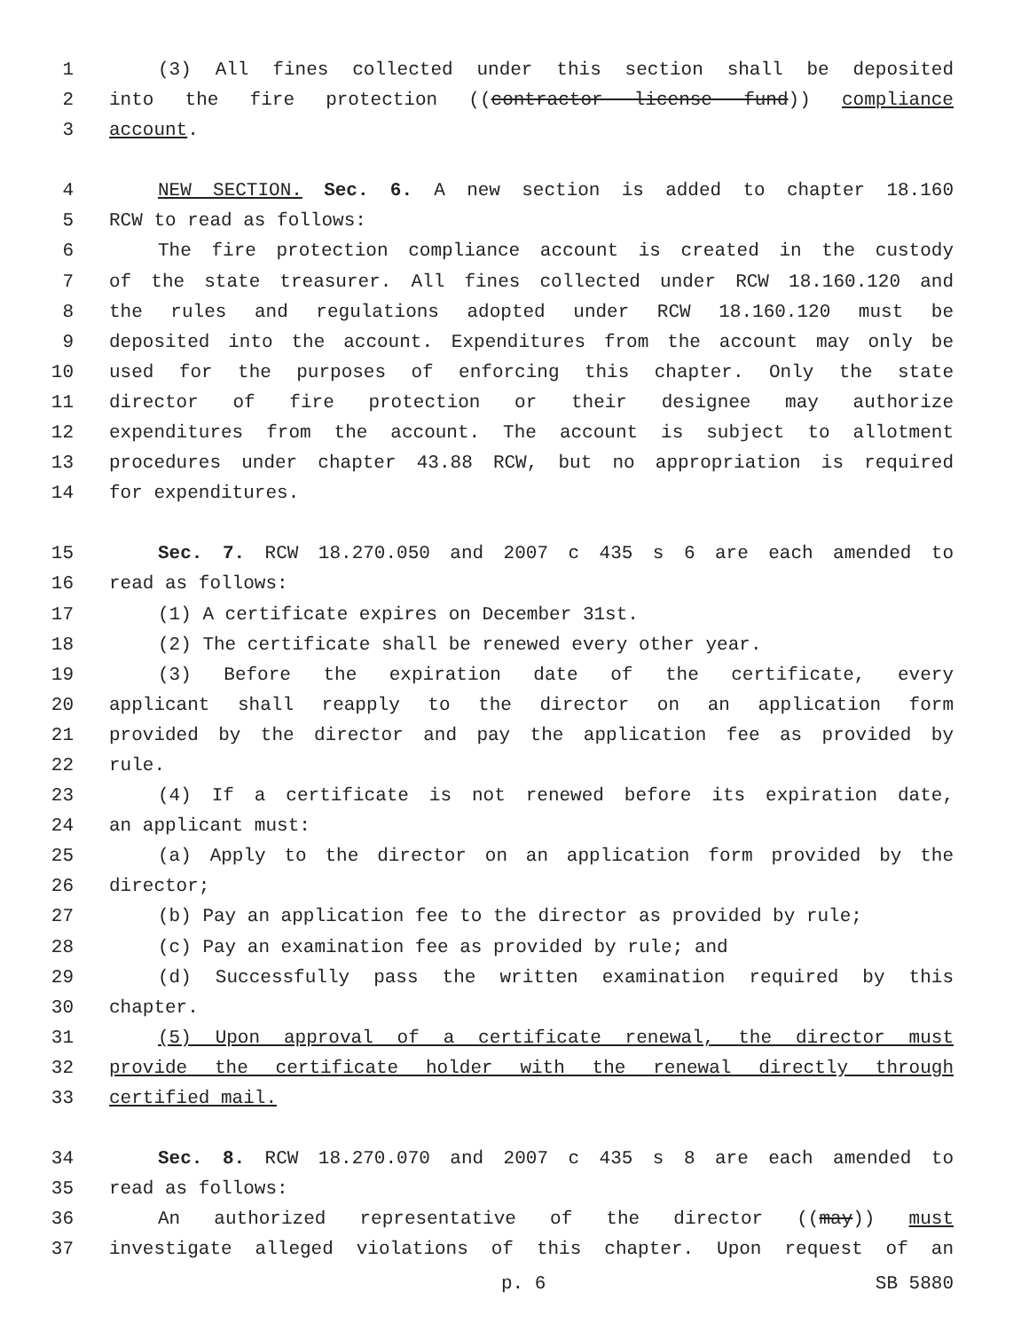1 (3) All fines collected under this section shall be deposited
2 into the fire protection ((contractor license fund)) compliance
3 account.
4 NEW SECTION. Sec. 6. A new section is added to chapter 18.160
5 RCW to read as follows:
6 The fire protection compliance account is created in the custody
7 of the state treasurer. All fines collected under RCW 18.160.120 and
8 the rules and regulations adopted under RCW 18.160.120 must be
9 deposited into the account. Expenditures from the account may only be
10 used for the purposes of enforcing this chapter. Only the state
11 director of fire protection or their designee may authorize
12 expenditures from the account. The account is subject to allotment
13 procedures under chapter 43.88 RCW, but no appropriation is required
14 for expenditures.
15 Sec. 7. RCW 18.270.050 and 2007 c 435 s 6 are each amended to
16 read as follows:
17 (1) A certificate expires on December 31st.
18 (2) The certificate shall be renewed every other year.
19 (3) Before the expiration date of the certificate, every
20 applicant shall reapply to the director on an application form
21 provided by the director and pay the application fee as provided by
22 rule.
23 (4) If a certificate is not renewed before its expiration date,
24 an applicant must:
25 (a) Apply to the director on an application form provided by the
26 director;
27 (b) Pay an application fee to the director as provided by rule;
28 (c) Pay an examination fee as provided by rule; and
29 (d) Successfully pass the written examination required by this
30 chapter.
31 (5) Upon approval of a certificate renewal, the director must
32 provide the certificate holder with the renewal directly through
33 certified mail.
34 Sec. 8. RCW 18.270.070 and 2007 c 435 s 8 are each amended to
35 read as follows:
36 An authorized representative of the director ((may)) must
37 investigate alleged violations of this chapter. Upon request of an
p. 6 SB 5880